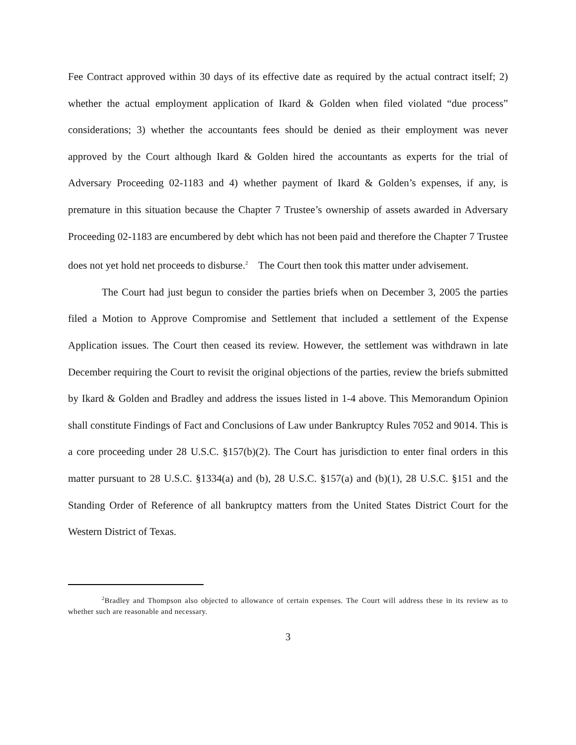Fee Contract approved within 30 days of its effective date as required by the actual contract itself; 2) whether the actual employment application of Ikard & Golden when filed violated “due process” considerations; 3) whether the accountants fees should be denied as their employment was never approved by the Court although Ikard & Golden hired the accountants as experts for the trial of Adversary Proceeding 02-1183 and 4) whether payment of Ikard & Golden’s expenses, if any, is premature in this situation because the Chapter 7 Trustee’s ownership of assets awarded in Adversary Proceeding 02-1183 are encumbered by debt which has not been paid and therefore the Chapter 7 Trustee does not yet hold net proceeds to disburse.<sup>2</sup> The Court then took this matter under advisement.
The Court had just begun to consider the parties briefs when on December 3, 2005 the parties filed a Motion to Approve Compromise and Settlement that included a settlement of the Expense Application issues. The Court then ceased its review. However, the settlement was withdrawn in late December requiring the Court to revisit the original objections of the parties, review the briefs submitted by Ikard & Golden and Bradley and address the issues listed in 1-4 above. This Memorandum Opinion shall constitute Findings of Fact and Conclusions of Law under Bankruptcy Rules 7052 and 9014. This is a core proceeding under 28 U.S.C. §157(b)(2). The Court has jurisdiction to enter final orders in this matter pursuant to 28 U.S.C. §1334(a) and (b), 28 U.S.C. §157(a) and (b)(1), 28 U.S.C. §151 and the Standing Order of Reference of all bankruptcy matters from the United States District Court for the Western District of Texas.
<sup>2</sup> Bradley and Thompson also objected to allowance of certain expenses. The Court will address these in its review as to whether such are reasonable and necessary.
3